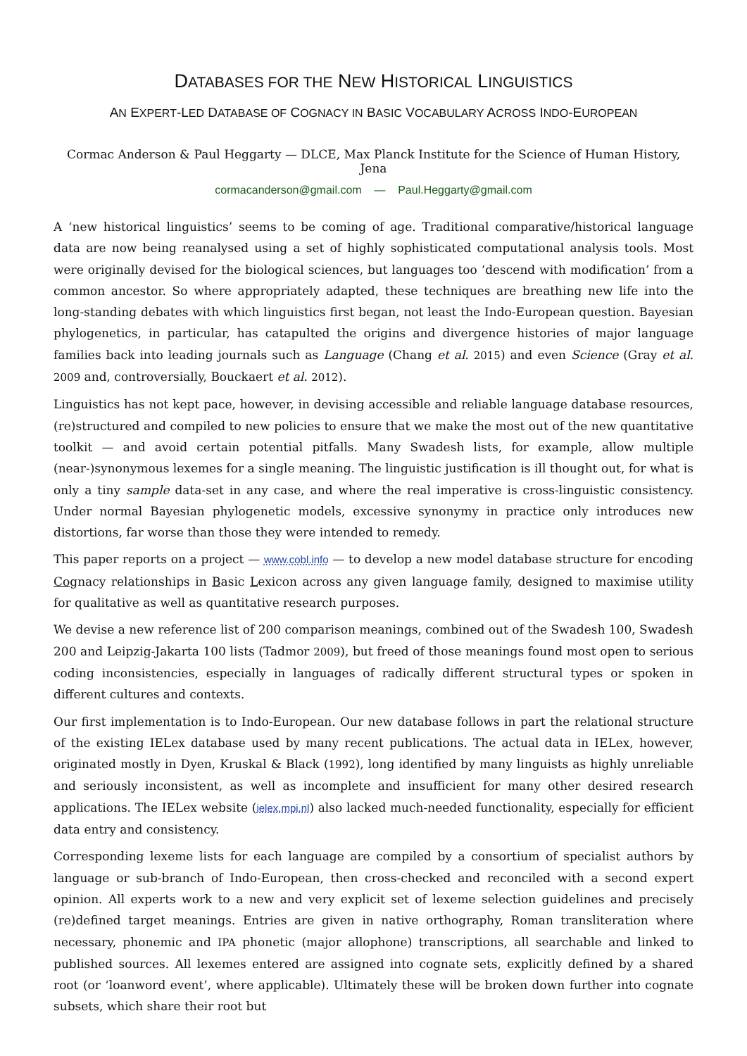DATABASES FOR THE NEW HISTORICAL LINGUISTICS
AN EXPERT-LED DATABASE OF COGNACY IN BASIC VOCABULARY ACROSS INDO-EUROPEAN
Cormac Anderson & Paul Heggarty — DLCE, Max Planck Institute for the Science of Human History, Jena
cormacanderson@gmail.com — Paul.Heggarty@gmail.com
A ‘new historical linguistics’ seems to be coming of age. Traditional comparative/historical language data are now being reanalysed using a set of highly sophisticated computational analysis tools. Most were originally devised for the biological sciences, but languages too ‘descend with modification’ from a common ancestor. So where appropriately adapted, these techniques are breathing new life into the long-standing debates with which linguistics first began, not least the Indo-European question. Bayesian phylogenetics, in particular, has catapulted the origins and divergence histories of major language families back into leading journals such as Language (Chang et al. 2015) and even Science (Gray et al. 2009 and, controversially, Bouckaert et al. 2012).
Linguistics has not kept pace, however, in devising accessible and reliable language database resources, (re)structured and compiled to new policies to ensure that we make the most out of the new quantitative toolkit — and avoid certain potential pitfalls. Many Swadesh lists, for example, allow multiple (near-)synonymous lexemes for a single meaning. The linguistic justification is ill thought out, for what is only a tiny sample data-set in any case, and where the real imperative is cross-linguistic consistency. Under normal Bayesian phylogenetic models, excessive synonymy in practice only introduces new distortions, far worse than those they were intended to remedy.
This paper reports on a project — www.cobl.info — to develop a new model database structure for encoding Cognacy relationships in Basic Lexicon across any given language family, designed to maximise utility for qualitative as well as quantitative research purposes.
We devise a new reference list of 200 comparison meanings, combined out of the Swadesh 100, Swadesh 200 and Leipzig-Jakarta 100 lists (Tadmor 2009), but freed of those meanings found most open to serious coding inconsistencies, especially in languages of radically different structural types or spoken in different cultures and contexts.
Our first implementation is to Indo-European. Our new database follows in part the relational structure of the existing IELex database used by many recent publications. The actual data in IELex, however, originated mostly in Dyen, Kruskal & Black (1992), long identified by many linguists as highly unreliable and seriously inconsistent, as well as incomplete and insufficient for many other desired research applications. The IELex website (ielex.mpi.nl) also lacked much-needed functionality, especially for efficient data entry and consistency.
Corresponding lexeme lists for each language are compiled by a consortium of specialist authors by language or sub-branch of Indo-European, then cross-checked and reconciled with a second expert opinion. All experts work to a new and very explicit set of lexeme selection guidelines and precisely (re)defined target meanings. Entries are given in native orthography, Roman transliteration where necessary, phonemic and IPA phonetic (major allophone) transcriptions, all searchable and linked to published sources. All lexemes entered are assigned into cognate sets, explicitly defined by a shared root (or ‘loanword event’, where applicable). Ultimately these will be broken down further into cognate subsets, which share their root but